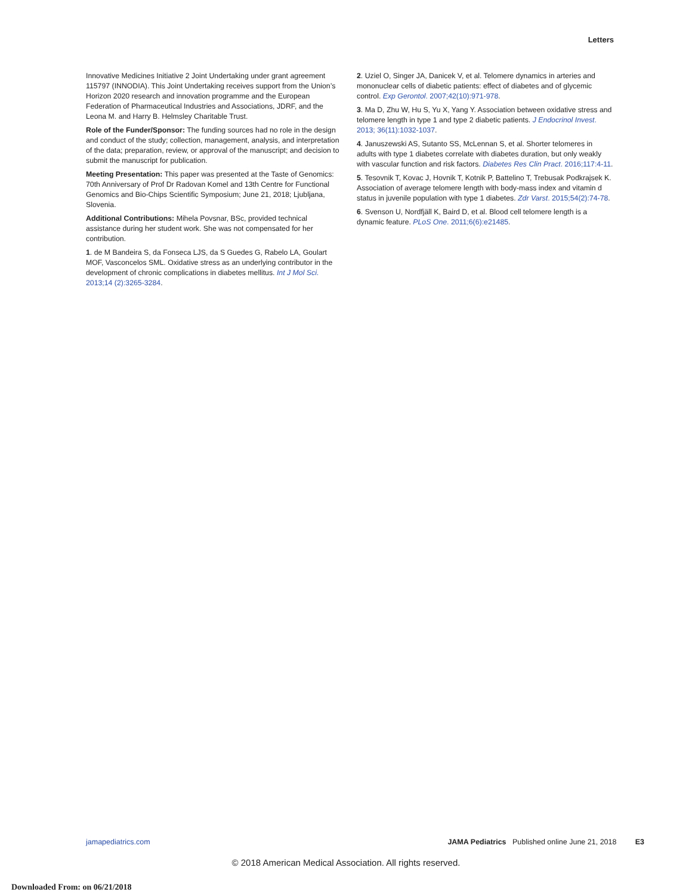Letters
Innovative Medicines Initiative 2 Joint Undertaking under grant agreement 115797 (INNODIA). This Joint Undertaking receives support from the Union’s Horizon 2020 research and innovation programme and the European Federation of Pharmaceutical Industries and Associations, JDRF, and the Leona M. and Harry B. Helmsley Charitable Trust.
Role of the Funder/Sponsor: The funding sources had no role in the design and conduct of the study; collection, management, analysis, and interpretation of the data; preparation, review, or approval of the manuscript; and decision to submit the manuscript for publication.
Meeting Presentation: This paper was presented at the Taste of Genomics: 70th Anniversary of Prof Dr Radovan Komel and 13th Centre for Functional Genomics and Bio-Chips Scientific Symposium; June 21, 2018; Ljubljana, Slovenia.
Additional Contributions: Mihela Povsnar, BSc, provided technical assistance during her student work. She was not compensated for her contribution.
1. de M Bandeira S, da Fonseca LJS, da S Guedes G, Rabelo LA, Goulart MOF, Vasconcelos SML. Oxidative stress as an underlying contributor in the development of chronic complications in diabetes mellitus. Int J Mol Sci. 2013;14 (2):3265-3284.
2. Uziel O, Singer JA, Danicek V, et al. Telomere dynamics in arteries and mononuclear cells of diabetic patients: effect of diabetes and of glycemic control. Exp Gerontol. 2007;42(10):971-978.
3. Ma D, Zhu W, Hu S, Yu X, Yang Y. Association between oxidative stress and telomere length in type 1 and type 2 diabetic patients. J Endocrinol Invest. 2013; 36(11):1032-1037.
4. Januszewski AS, Sutanto SS, McLennan S, et al. Shorter telomeres in adults with type 1 diabetes correlate with diabetes duration, but only weakly with vascular function and risk factors. Diabetes Res Clin Pract. 2016;117:4-11.
5. Tesovnik T, Kovac J, Hovnik T, Kotnik P, Battelino T, Trebusak Podkrajsek K. Association of average telomere length with body-mass index and vitamin d status in juvenile population with type 1 diabetes. Zdr Varst. 2015;54(2):74-78.
6. Svenson U, Nordfjäll K, Baird D, et al. Blood cell telomere length is a dynamic feature. PLoS One. 2011;6(6):e21485.
jamapediatrics.com JAMA Pediatrics Published online June 21, 2018 E3
© 2018 American Medical Association. All rights reserved.
Downloaded From: on 06/21/2018